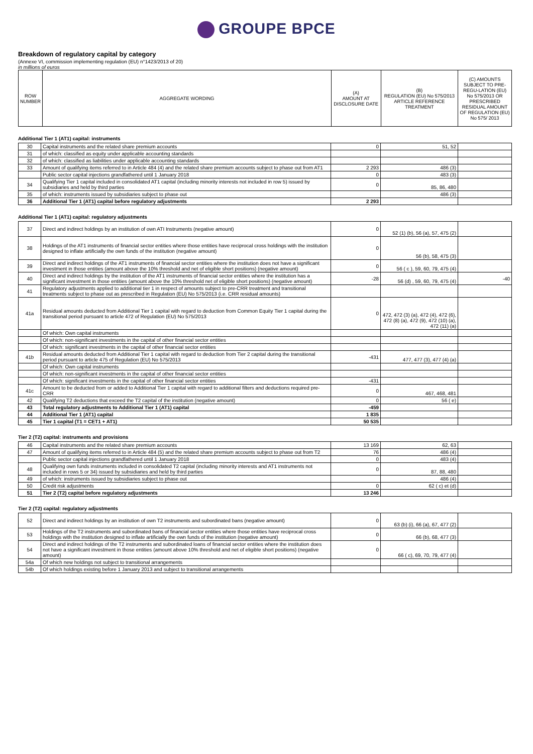GROUPE BPCE
Breakdown of regulatory capital by category
(Annexe VI, commission implementing regulation (EU) n°1423/2013 of 20)
in millions of euros
| ROW NUMBER | AGGREGATE WORDING | (A) AMOUNT AT DISCLOSURE DATE | (B) REGULATION (EU) No 575/2013 ARTICLE REFERENCE TREATMENT | (C) AMOUNTS SUBJECT TO PRE-REGU-LATION (EU) No 575/2013 OR PRESCRIBED RESIDUAL AMOUNT OF REGULATION (EU) No 575/ 2013 |
| --- | --- | --- | --- | --- |
Additional Tier 1 (AT1) capital: instruments
| 30 | Capital instruments and the related share premium accounts | 0 | 51, 52 | |
| 31 | of which: classified as equity under applicable accounting standards | | | |
| 32 | of which: classified as liabilities under applicable accounting standards | | | |
| 33 | Amount of qualifying items referred to in Article 484 (4) and the related share premium accounts subject to phase out from AT1 | 2 293 | 486 (3) | |
| | Public sector capital injections grandfathered until 1 January 2018 | 0 | 483 (3) | |
| 34 | Qualifying Tier 1 capital included in consolidated AT1 capital (including minority interests not included in row 5) issued by subsidiaries and held by third parties | 0 | 85, 86, 480 | |
| 35 | of which: instruments issued by subsidiaries subject to phase out | | 486 (3) | |
| 36 | Additional Tier 1 (AT1) capital before regulatory adjustments | 2 293 | | |
Additional Tier 1 (AT1) capital: regulatory adjustments
| 37 | Direct and indirect holdings by an institution of own ATI Instruments (negative amount) | 0 | 52 (1) (b), 56 (a), 57, 475 (2) | |
| 38 | Holdings of the AT1 instruments of financial sector entities where those entities have reciprocal cross holdings with the institution designed to inflate artificially the own funds of the institution (negative amount) | 0 | 56 (b), 58, 475 (3) | |
| 39 | Direct and indirect holdings of the AT1 instruments of financial sector entities where the institution does not have a significant investment in those entities (amount above the 10% threshold and net of eligible short positions) (negative amount) | 0 | 56 ( c ), 59, 60, 79, 475 (4) | |
| 40 | Direct and indirect holdings by the institution of the AT1 instruments of financial sector entities where the institution has a significant investment in those entities (amount above the 10% threshold net of eligible short positions) (negative amount) | -28 | 56 (d) , 59, 60, 79, 475 (4) | -40 |
| 41 | Regulatory adjustments applied to additional tier 1 in respect of amounts subject to pre-CRR treatment and transitional treatments subject to phase out as prescribed in Regulation (EU) No 575/2013 (i.e. CRR residual amounts) | | | |
| 41a | Residual amounts deducted from Additional Tier 1 capital with regard to deduction from Common Equity Tier 1 capital during the transitional period pursuant to article 472 of Regulation (EU) No 575/2013 | 0 | 472, 472 (3) (a), 472 (4), 472 (6), 472 (8) (a), 472 (9), 472 (10) (a), 472 (11) (a) | |
| | Of which: Own capital instruments | | | |
| | Of which: non-significant investments in the capital of other financial sector entities | | | |
| | Of which: significant investments in the capital of other financial sector entities | | | |
| 41b | Residual amounts deducted from Additional Tier 1 capital with regard to deduction from Tier 2 capital during the transitional period pursuant to article 475 of Regulation (EU) No 575/2013 | -431 | 477, 477 (3), 477 (4) (a) | |
| | Of which: Own capital instruments | | | |
| | Of which: non-significant investments in the capital of other financial sector entities | | | |
| | Of which: significant investments in the capital of other financial sector entities | -431 | | |
| 41c | Amount to be deducted from or added to Additional Tier 1 capital with regard to additional filters and deductions required pre- CRR | 0 | 467, 468, 481 | |
| 42 | Qualifying T2 deductions that exceed the T2 capital of the institution (negative amount) | 0 | 56 ( e) | |
| 43 | Total regulatory adjustments to Additional Tier 1 (AT1) capital | -459 | | |
| 44 | Additional Tier 1 (AT1) capital | 1 835 | | |
| 45 | Tier 1 capital (T1 = CET1 + AT1) | 50 535 | | |
Tier 2 (T2) capital: instruments and provisions
| 46 | Capital instruments and the related share premium accounts | 13 169 | 62, 63 | |
| 47 | Amount of qualifying items referred to in Article 484 (5) and the related share premium accounts subject to phase out from T2 | 76 | 486 (4) | |
| | Public sector capital injections grandfathered until 1 January 2018 | 0 | 483 (4) | |
| 48 | Qualifying own funds instruments included in consolidated T2 capital (including minority interests and AT1 instruments not included in rows 5 or 34) issued by subsidiaries and held by third parties | 0 | 87, 88, 480 | |
| 49 | of which: instruments issued by subsidiaries subject to phase out | | 486 (4) | |
| 50 | Credit risk adjustments | 0 | 62 ( c) et (d) | |
| 51 | Tier 2 (T2) capital before regulatory adjustments | 13 246 | | |
Tier 2 (T2) capital: regulatory adjustments
| 52 | Direct and indirect holdings by an institution of own T2 instruments and subordinated bans (negative amount) | 0 | 63 (b) (i), 66 (a), 67, 477 (2) | |
| 53 | Holdings of the T2 instruments and subordinated bans of financial sector entities where those entities have reciprocal cross holdings with the institution designed to inflate artificially the own funds of the institution (negative amount) | 0 | 66 (b), 68, 477 (3) | |
| 54 | Direct and indirect holdings of the T2 instruments and subordinated loans of financial sector entities where the institution does not have a significant investment in those entities (amount above 10% threshold and net of eligible short positions) (negative amount) | 0 | 66 ( c), 69, 70, 79, 477 (4) | |
| 54a | Of which new holdings not subject to transitional arrangements | | | |
| 54b | Of which holdings existing before 1 January 2013 and subject to transitional arrangements | | | |